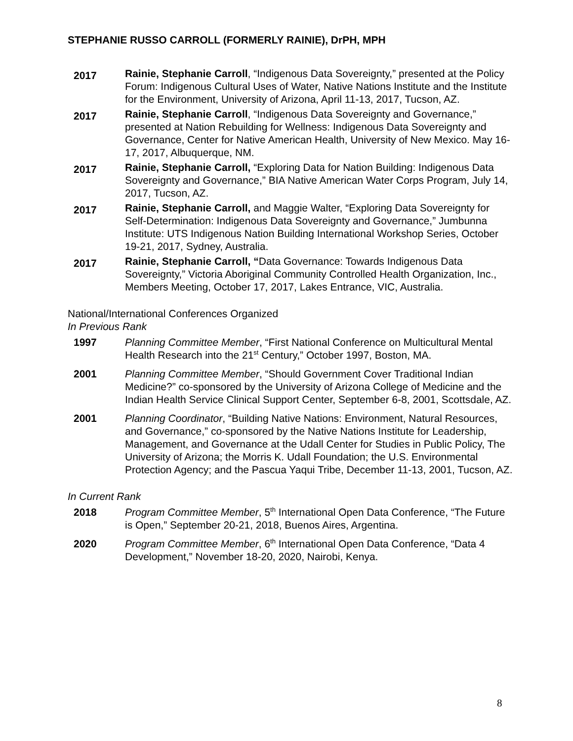STEPHANIE RUSSO CARROLL (FORMERLY RAINIE), DrPH, MPH
2017
Rainie, Stephanie Carroll, “Indigenous Data Sovereignty,” presented at the Policy Forum: Indigenous Cultural Uses of Water, Native Nations Institute and the Institute for the Environment, University of Arizona, April 11-13, 2017, Tucson, AZ.
2017
Rainie, Stephanie Carroll, “Indigenous Data Sovereignty and Governance,” presented at Nation Rebuilding for Wellness: Indigenous Data Sovereignty and Governance, Center for Native American Health, University of New Mexico. May 16-17, 2017, Albuquerque, NM.
2017
Rainie, Stephanie Carroll, “Exploring Data for Nation Building: Indigenous Data Sovereignty and Governance,” BIA Native American Water Corps Program, July 14, 2017, Tucson, AZ.
2017
Rainie, Stephanie Carroll, and Maggie Walter, “Exploring Data Sovereignty for Self-Determination: Indigenous Data Sovereignty and Governance,” Jumbunna Institute: UTS Indigenous Nation Building International Workshop Series, October 19-21, 2017, Sydney, Australia.
2017
Rainie, Stephanie Carroll, “Data Governance: Towards Indigenous Data Sovereignty,” Victoria Aboriginal Community Controlled Health Organization, Inc., Members Meeting, October 17, 2017, Lakes Entrance, VIC, Australia.
National/International Conferences Organized
In Previous Rank
1997 Planning Committee Member, “First National Conference on Multicultural Mental Health Research into the 21<sup>st</sup> Century,” October 1997, Boston, MA.
2001 Planning Committee Member, “Should Government Cover Traditional Indian Medicine?” co-sponsored by the University of Arizona College of Medicine and the Indian Health Service Clinical Support Center, September 6-8, 2001, Scottsdale, AZ.
2001 Planning Coordinator, “Building Native Nations: Environment, Natural Resources, and Governance,” co-sponsored by the Native Nations Institute for Leadership, Management, and Governance at the Udall Center for Studies in Public Policy, The University of Arizona; the Morris K. Udall Foundation; the U.S. Environmental Protection Agency; and the Pascua Yaqui Tribe, December 11-13, 2001, Tucson, AZ.
In Current Rank
2018 Program Committee Member, 5<sup>th</sup> International Open Data Conference, “The Future is Open,” September 20-21, 2018, Buenos Aires, Argentina.
2020 Program Committee Member, 6<sup>th</sup> International Open Data Conference, “Data 4 Development,” November 18-20, 2020, Nairobi, Kenya.
8